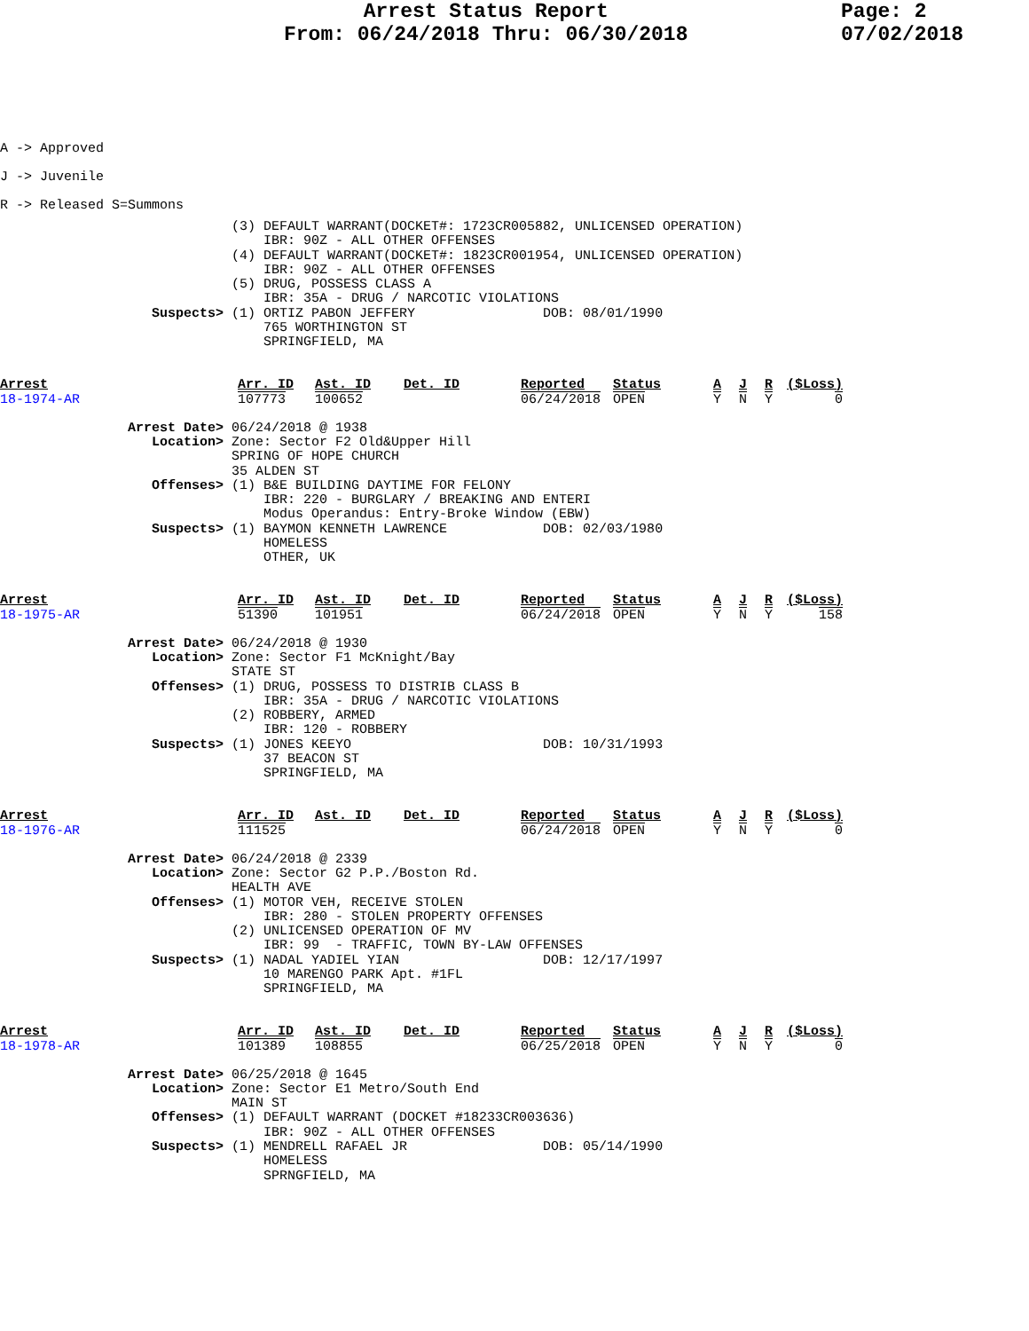Arrest Status Report
From: 06/24/2018 Thru: 06/30/2018
Page: 2
07/02/2018
A -> Approved
J -> Juvenile
R -> Released S=Summons
                             (3) DEFAULT WARRANT(DOCKET#: 1723CR005882, UNLICENSED OPERATION)
                                 IBR: 90Z - ALL OTHER OFFENSES
                             (4) DEFAULT WARRANT(DOCKET#: 1823CR001954, UNLICENSED OPERATION)
                                 IBR: 90Z - ALL OTHER OFFENSES
                             (5) DRUG, POSSESS CLASS A
                                 IBR: 35A - DRUG / NARCOTIC VIOLATIONS
                   Suspects> (1) ORTIZ PABON JEFFERY                DOB: 08/01/1990
                                 765 WORTHINGTON ST
                                 SPRINGFIELD, MA
| Arrest | Arr. ID | Ast. ID | Det. ID | Reported | Status | A | J | R | ($Loss) |
| --- | --- | --- | --- | --- | --- | --- | --- | --- | --- |
| 18-1974-AR | 107773 | 100652 | | 06/24/2018 | OPEN | Y | N | Y | 0 |
                Arrest Date> 06/24/2018 @ 1938
                   Location> Zone: Sector F2 Old&Upper Hill
                             SPRING OF HOPE CHURCH
                             35 ALDEN ST
                   Offenses> (1) B&E BUILDING DAYTIME FOR FELONY
                                 IBR: 220 - BURGLARY / BREAKING AND ENTERI
                                 Modus Operandus: Entry-Broke Window (EBW)
                   Suspects> (1) BAYMON KENNETH LAWRENCE            DOB: 02/03/1980
                                 HOMELESS
                                 OTHER, UK
| Arrest | Arr. ID | Ast. ID | Det. ID | Reported | Status | A | J | R | ($Loss) |
| --- | --- | --- | --- | --- | --- | --- | --- | --- | --- |
| 18-1975-AR | 51390 | 101951 | | 06/24/2018 | OPEN | Y | N | Y | 158 |
                Arrest Date> 06/24/2018 @ 1930
                   Location> Zone: Sector F1 McKnight/Bay
                             STATE ST
                   Offenses> (1) DRUG, POSSESS TO DISTRIB CLASS B
                                 IBR: 35A - DRUG / NARCOTIC VIOLATIONS
                             (2) ROBBERY, ARMED
                                 IBR: 120 - ROBBERY
                   Suspects> (1) JONES KEEYO                        DOB: 10/31/1993
                                 37 BEACON ST
                                 SPRINGFIELD, MA
| Arrest | Arr. ID | Ast. ID | Det. ID | Reported | Status | A | J | R | ($Loss) |
| --- | --- | --- | --- | --- | --- | --- | --- | --- | --- |
| 18-1976-AR | 111525 | | | 06/24/2018 | OPEN | Y | N | Y | 0 |
                Arrest Date> 06/24/2018 @ 2339
                   Location> Zone: Sector G2 P.P./Boston Rd.
                             HEALTH AVE
                   Offenses> (1) MOTOR VEH, RECEIVE STOLEN
                                 IBR: 280 - STOLEN PROPERTY OFFENSES
                             (2) UNLICENSED OPERATION OF MV
                                 IBR: 99  - TRAFFIC, TOWN BY-LAW OFFENSES
                   Suspects> (1) NADAL YADIEL YIAN                  DOB: 12/17/1997
                                 10 MARENGO PARK Apt. #1FL
                                 SPRINGFIELD, MA
| Arrest | Arr. ID | Ast. ID | Det. ID | Reported | Status | A | J | R | ($Loss) |
| --- | --- | --- | --- | --- | --- | --- | --- | --- | --- |
| 18-1978-AR | 101389 | 108855 | | 06/25/2018 | OPEN | Y | N | Y | 0 |
                Arrest Date> 06/25/2018 @ 1645
                   Location> Zone: Sector E1 Metro/South End
                             MAIN ST
                   Offenses> (1) DEFAULT WARRANT (DOCKET #18233CR003636)
                                 IBR: 90Z - ALL OTHER OFFENSES
                   Suspects> (1) MENDRELL RAFAEL JR                 DOB: 05/14/1990
                                 HOMELESS
                                 SPRNGFIELD, MA